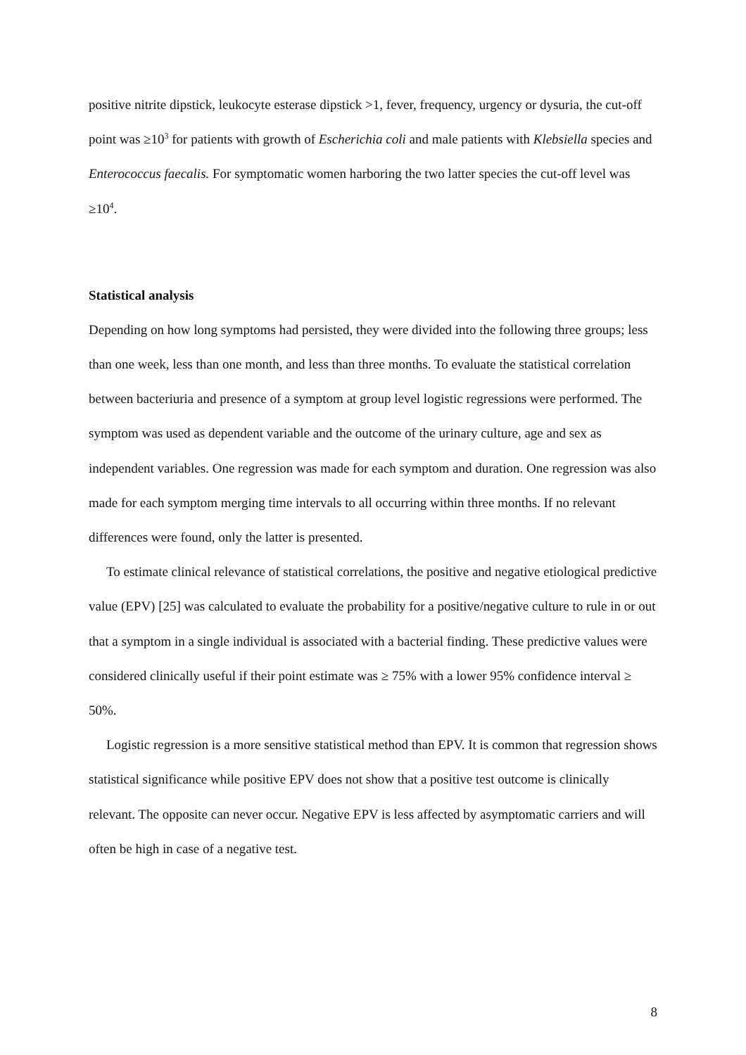positive nitrite dipstick, leukocyte esterase dipstick >1, fever, frequency, urgency or dysuria, the cut-off point was ≥10<sup>3</sup> for patients with growth of Escherichia coli and male patients with Klebsiella species and Enterococcus faecalis. For symptomatic women harboring the two latter species the cut-off level was ≥10<sup>4</sup>.
Statistical analysis
Depending on how long symptoms had persisted, they were divided into the following three groups; less than one week, less than one month, and less than three months. To evaluate the statistical correlation between bacteriuria and presence of a symptom at group level logistic regressions were performed. The symptom was used as dependent variable and the outcome of the urinary culture, age and sex as independent variables. One regression was made for each symptom and duration. One regression was also made for each symptom merging time intervals to all occurring within three months. If no relevant differences were found, only the latter is presented.
To estimate clinical relevance of statistical correlations, the positive and negative etiological predictive value (EPV) [25] was calculated to evaluate the probability for a positive/negative culture to rule in or out that a symptom in a single individual is associated with a bacterial finding. These predictive values were considered clinically useful if their point estimate was ≥ 75% with a lower 95% confidence interval ≥ 50%.
Logistic regression is a more sensitive statistical method than EPV. It is common that regression shows statistical significance while positive EPV does not show that a positive test outcome is clinically relevant. The opposite can never occur. Negative EPV is less affected by asymptomatic carriers and will often be high in case of a negative test.
8